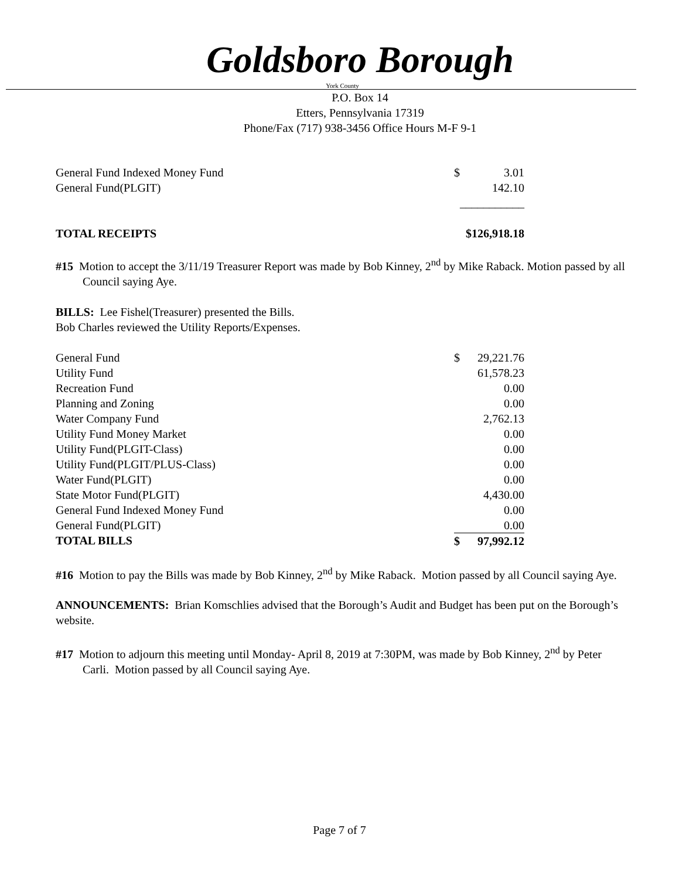Goldsboro Borough
York County
P.O. Box 14
Etters, Pennsylvania 17319
Phone/Fax (717) 938-3456 Office Hours M-F 9-1
| General Fund Indexed Money Fund | $ | 3.01 |
| General Fund(PLGIT) | | 142.10 |
| | ___________ | |
| TOTAL RECEIPTS | $126,918.18 | |
#15 Motion to accept the 3/11/19 Treasurer Report was made by Bob Kinney, 2<sup>nd</sup> by Mike Raback. Motion passed by all Council saying Aye.
BILLS: Lee Fishel(Treasurer) presented the Bills.
Bob Charles reviewed the Utility Reports/Expenses.
| General Fund | $ | 29,221.76 |
| Utility Fund | | 61,578.23 |
| Recreation Fund | | 0.00 |
| Planning and Zoning | | 0.00 |
| Water Company Fund | | 2,762.13 |
| Utility Fund Money Market | | 0.00 |
| Utility Fund(PLGIT-Class) | | 0.00 |
| Utility Fund(PLGIT/PLUS-Class) | | 0.00 |
| Water Fund(PLGIT) | | 0.00 |
| State Motor Fund(PLGIT) | | 4,430.00 |
| General Fund Indexed Money Fund | | 0.00 |
| General Fund(PLGIT) | | 0.00 |
| TOTAL BILLS | $ | 97,992.12 |
#16 Motion to pay the Bills was made by Bob Kinney, 2<sup>nd</sup> by Mike Raback. Motion passed by all Council saying Aye.
ANNOUNCEMENTS: Brian Komschlies advised that the Borough’s Audit and Budget has been put on the Borough’s website.
#17 Motion to adjourn this meeting until Monday- April 8, 2019 at 7:30PM, was made by Bob Kinney, 2<sup>nd</sup> by Peter Carli. Motion passed by all Council saying Aye.
Page 7 of 7